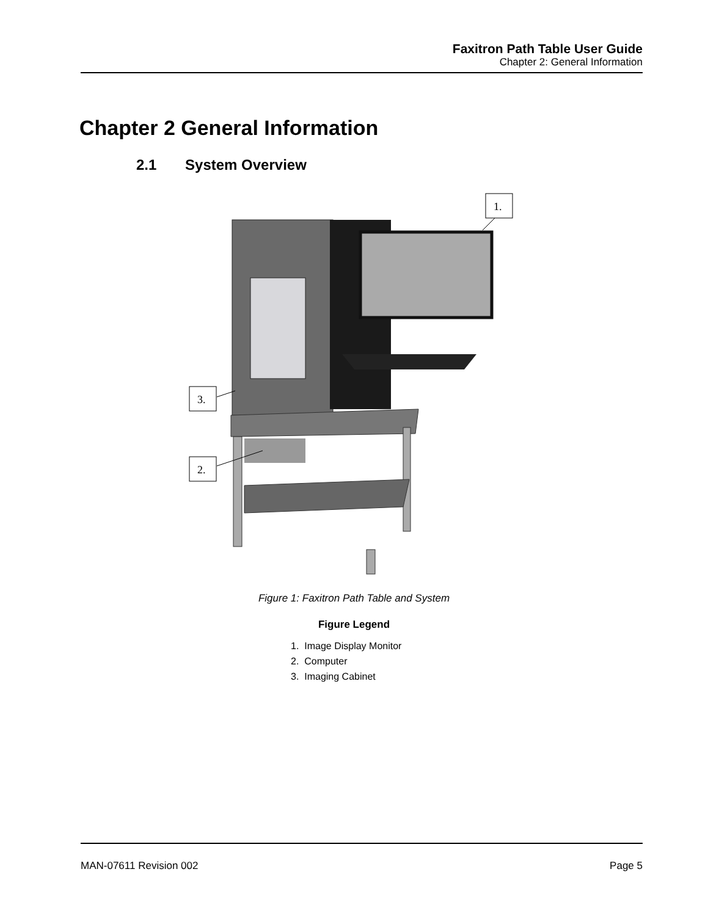Faxitron Path Table User Guide
Chapter 2: General Information
Chapter 2 General Information
2.1 System Overview
1.
3.
2.
Figure 1: Faxitron Path Table and System
Figure Legend
1. Image Display Monitor
2. Computer
3. Imaging Cabinet
MAN-07611 Revision 002 Page 5